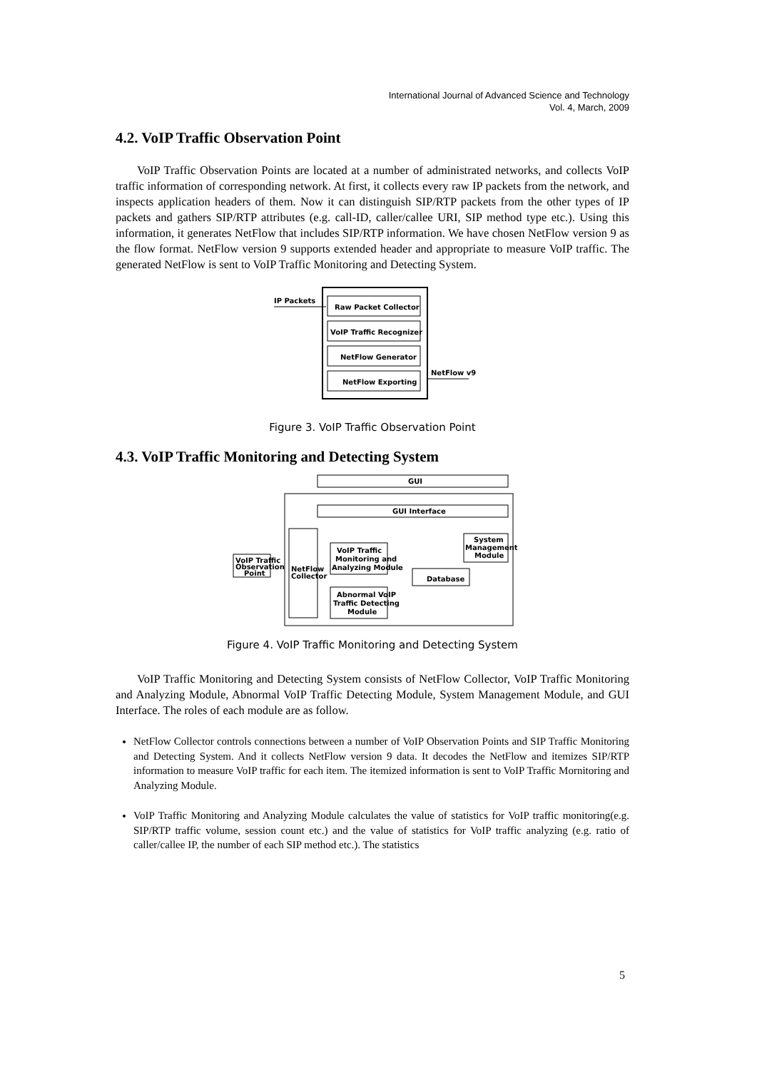International Journal of Advanced Science and Technology
Vol. 4, March, 2009
4.2. VoIP Traffic Observation Point
VoIP Traffic Observation Points are located at a number of administrated networks, and collects VoIP traffic information of corresponding network. At first, it collects every raw IP packets from the network, and inspects application headers of them. Now it can distinguish SIP/RTP packets from the other types of IP packets and gathers SIP/RTP attributes (e.g. call-ID, caller/callee URI, SIP method type etc.). Using this information, it generates NetFlow that includes SIP/RTP information. We have chosen NetFlow version 9 as the flow format. NetFlow version 9 supports extended header and appropriate to measure VoIP traffic. The generated NetFlow is sent to VoIP Traffic Monitoring and Detecting System.
IP Packets
Raw Packet Collector
VoIP Traffic Recognizer
NetFlow Generator
NetFlow Exporting
NetFlow v9
Figure 3. VoIP Traffic Observation Point
4.3. VoIP Traffic Monitoring and Detecting System
GUI
GUI Interface
VoIP Traffic
Observation
Point
NetFlow
Collector
VoIP Traffic
Monitoring and
Analyzing Module
Abnormal VoIP
Traffic Detecting
Module
Database
System
Management
Module
Figure 4. VoIP Traffic Monitoring and Detecting System
VoIP Traffic Monitoring and Detecting System consists of NetFlow Collector, VoIP Traffic Monitoring and Analyzing Module, Abnormal VoIP Traffic Detecting Module, System Management Module, and GUI Interface. The roles of each module are as follow.
NetFlow Collector controls connections between a number of VoIP Observation Points and SIP Traffic Monitoring and Detecting System. And it collects NetFlow version 9 data. It decodes the NetFlow and itemizes SIP/RTP information to measure VoIP traffic for each item. The itemized information is sent to VoIP Traffic Mornitoring and Analyzing Module.
VoIP Traffic Monitoring and Analyzing Module calculates the value of statistics for VoIP traffic monitoring(e.g. SIP/RTP traffic volume, session count etc.) and the value of statistics for VoIP traffic analyzing (e.g. ratio of caller/callee IP, the number of each SIP method etc.). The statistics
5